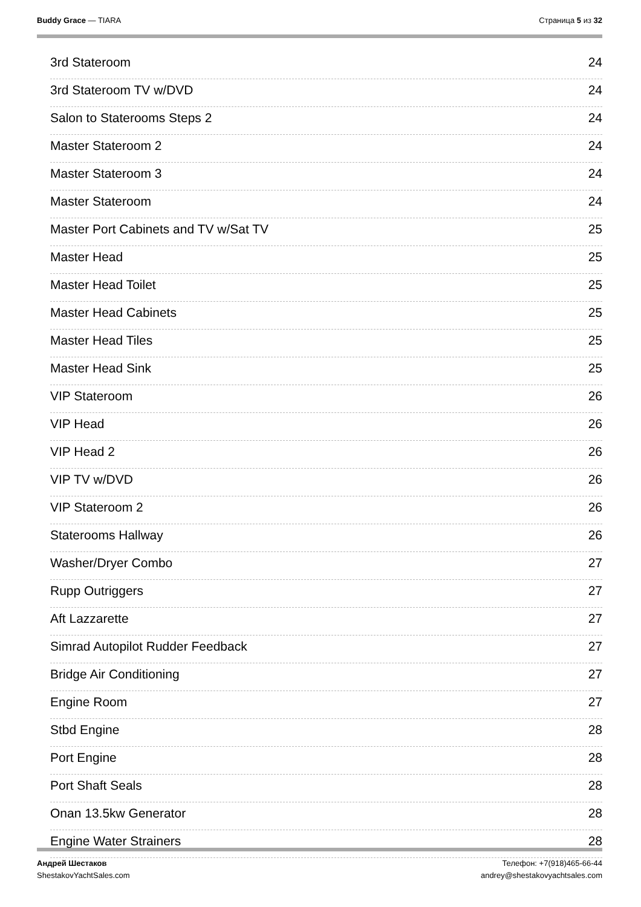Buddy Grace — TIARA Страница 5 из 32
3rd Stateroom 24
3rd Stateroom TV w/DVD 24
Salon to Staterooms Steps 2 24
Master Stateroom 2 24
Master Stateroom 3 24
Master Stateroom 24
Master Port Cabinets and TV w/Sat TV 25
Master Head 25
Master Head Toilet 25
Master Head Cabinets 25
Master Head Tiles 25
Master Head Sink 25
VIP Stateroom 26
VIP Head 26
VIP Head 2 26
VIP TV w/DVD 26
VIP Stateroom 2 26
Staterooms Hallway 26
Washer/Dryer Combo 27
Rupp Outriggers 27
Aft Lazzarette 27
Simrad Autopilot Rudder Feedback 27
Bridge Air Conditioning 27
Engine Room 27
Stbd Engine 28
Port Engine 28
Port Shaft Seals 28
Onan 13.5kw Generator 28
Engine Water Strainers 28
Андрей Шестаков
ShestakovYachtSales.com
Телефон: +7(918)465-66-44
andrey@shestakovyachtsales.com